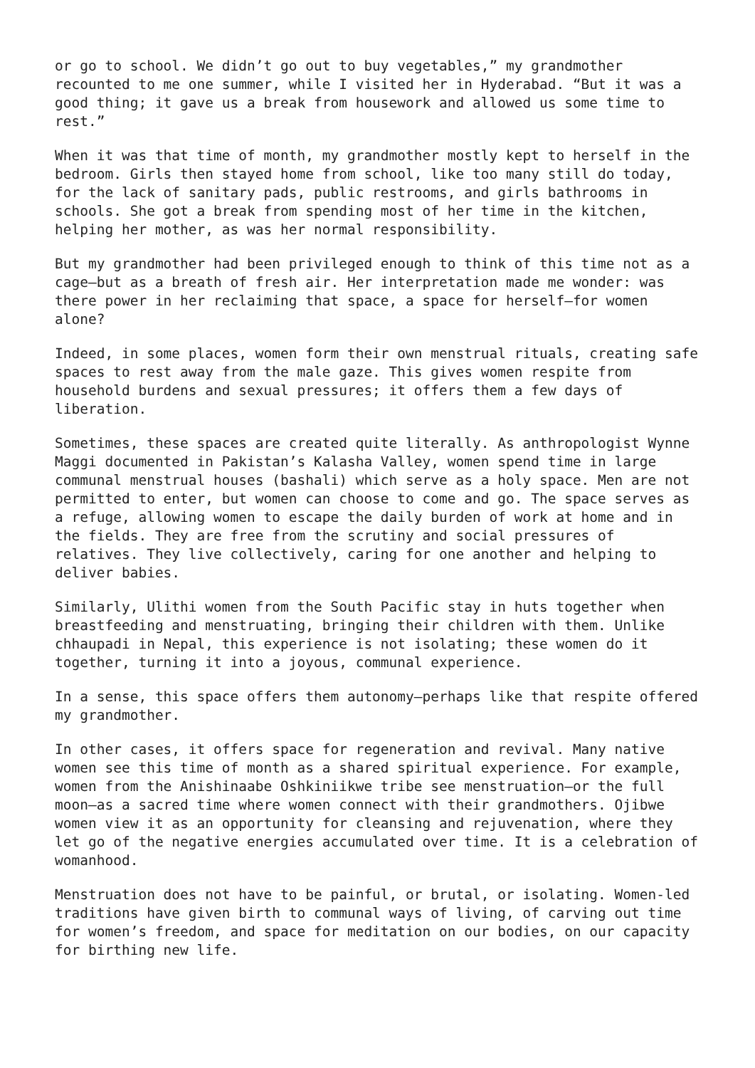or go to school. We didn’t go out to buy vegetables,” my grandmother recounted to me one summer, while I visited her in Hyderabad. “But it was a good thing; it gave us a break from housework and allowed us some time to rest.”
When it was that time of month, my grandmother mostly kept to herself in the bedroom. Girls then stayed home from school, like too many still do today, for the lack of sanitary pads, public restrooms, and girls bathrooms in schools. She got a break from spending most of her time in the kitchen, helping her mother, as was her normal responsibility.
But my grandmother had been privileged enough to think of this time not as a cage—but as a breath of fresh air. Her interpretation made me wonder: was there power in her reclaiming that space, a space for herself—for women alone?
Indeed, in some places, women form their own menstrual rituals, creating safe spaces to rest away from the male gaze. This gives women respite from household burdens and sexual pressures; it offers them a few days of liberation.
Sometimes, these spaces are created quite literally. As anthropologist Wynne Maggi documented in Pakistan’s Kalasha Valley, women spend time in large communal menstrual houses (bashali) which serve as a holy space. Men are not permitted to enter, but women can choose to come and go. The space serves as a refuge, allowing women to escape the daily burden of work at home and in the fields. They are free from the scrutiny and social pressures of relatives. They live collectively, caring for one another and helping to deliver babies.
Similarly, Ulithi women from the South Pacific stay in huts together when breastfeeding and menstruating, bringing their children with them. Unlike chhaupadi in Nepal, this experience is not isolating; these women do it together, turning it into a joyous, communal experience.
In a sense, this space offers them autonomy—perhaps like that respite offered my grandmother.
In other cases, it offers space for regeneration and revival. Many native women see this time of month as a shared spiritual experience. For example, women from the Anishinaabe Oshkiniikwe tribe see menstruation—or the full moon—as a sacred time where women connect with their grandmothers. Ojibwe women view it as an opportunity for cleansing and rejuvenation, where they let go of the negative energies accumulated over time. It is a celebration of womanhood.
Menstruation does not have to be painful, or brutal, or isolating. Women-led traditions have given birth to communal ways of living, of carving out time for women’s freedom, and space for meditation on our bodies, on our capacity for birthing new life.